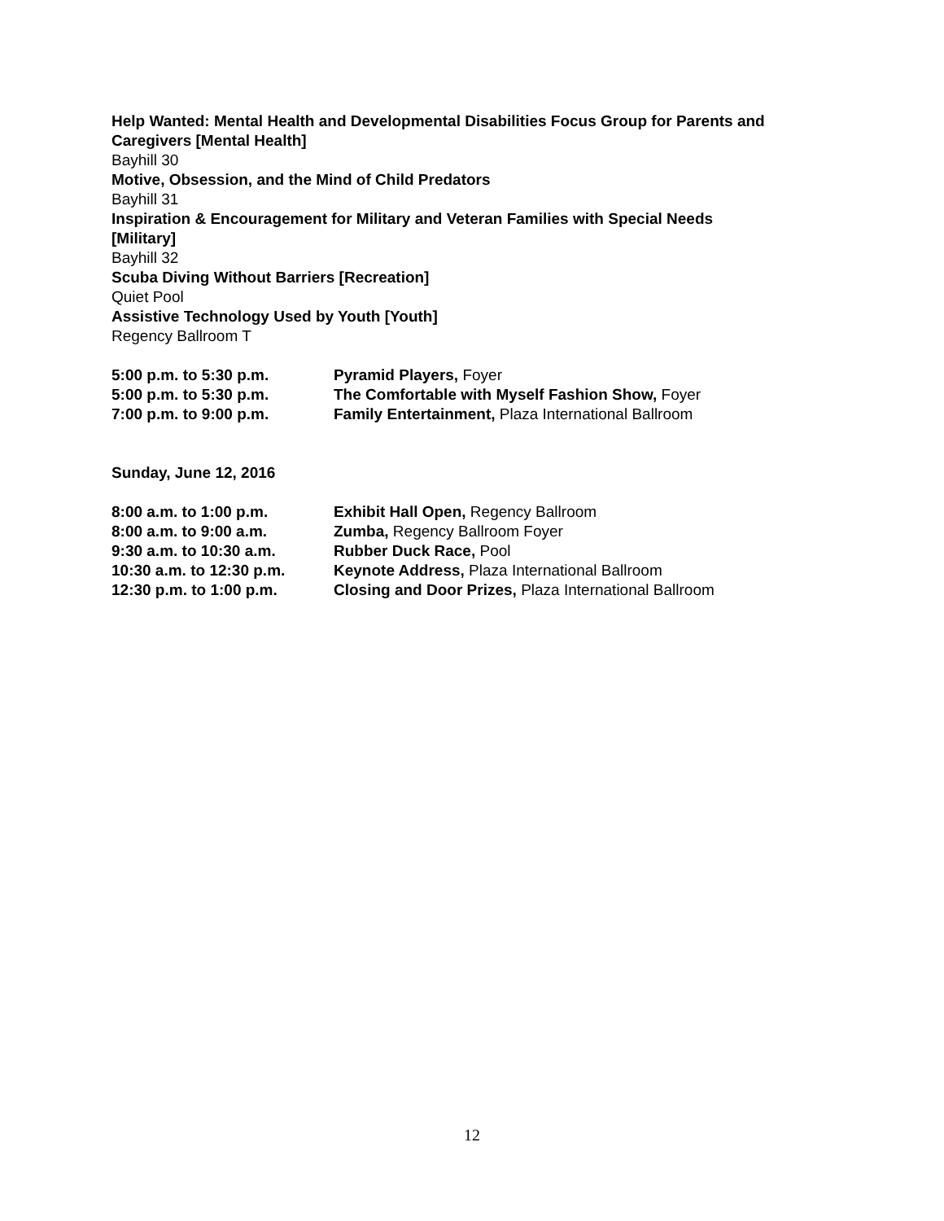Help Wanted: Mental Health and Developmental Disabilities Focus Group for Parents and Caregivers [Mental Health]
Bayhill 30
Motive, Obsession, and the Mind of Child Predators
Bayhill 31
Inspiration & Encouragement for Military and Veteran Families with Special Needs
[Military]
Bayhill 32
Scuba Diving Without Barriers [Recreation]
Quiet Pool
Assistive Technology Used by Youth [Youth]
Regency Ballroom T
5:00 p.m. to 5:30 p.m. Pyramid Players, Foyer
5:00 p.m. to 5:30 p.m. The Comfortable with Myself Fashion Show, Foyer
7:00 p.m. to 9:00 p.m. Family Entertainment, Plaza International Ballroom
Sunday, June 12, 2016
8:00 a.m. to 1:00 p.m. Exhibit Hall Open, Regency Ballroom
8:00 a.m. to 9:00 a.m. Zumba, Regency Ballroom Foyer
9:30 a.m. to 10:30 a.m. Rubber Duck Race, Pool
10:30 a.m. to 12:30 p.m. Keynote Address, Plaza International Ballroom
12:30 p.m. to 1:00 p.m. Closing and Door Prizes, Plaza International Ballroom
12